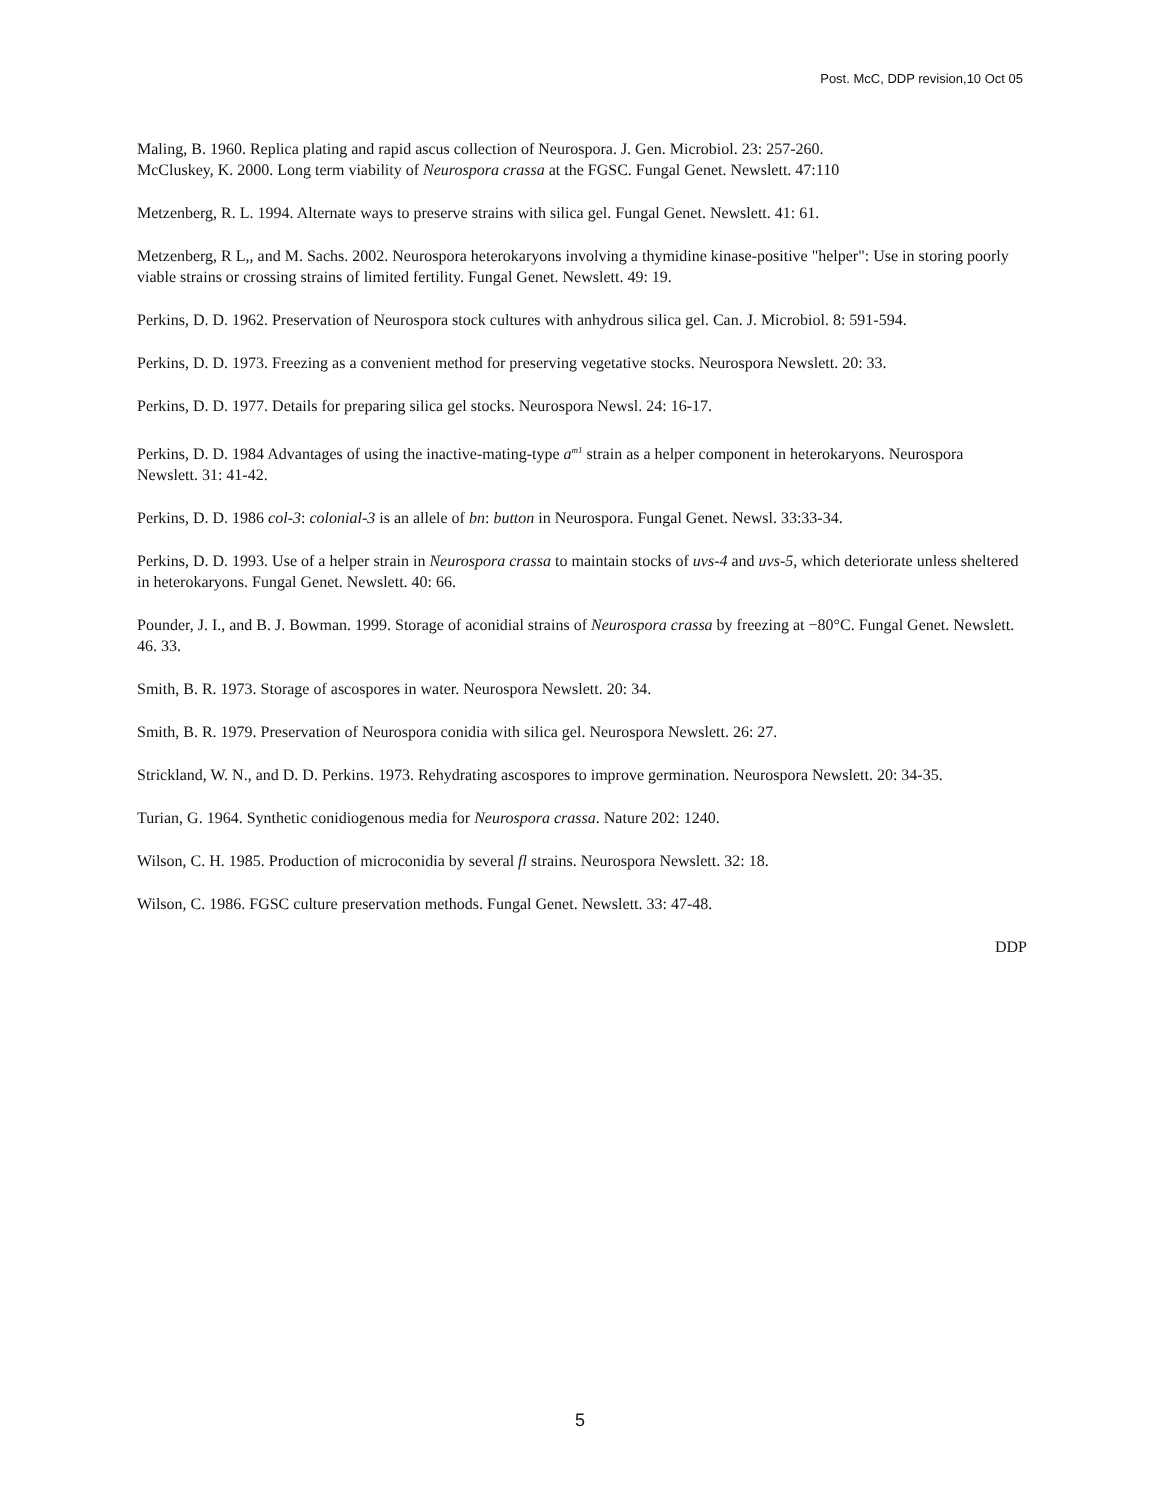Post. McC, DDP revision,10 Oct 05
Maling, B. 1960. Replica plating and rapid ascus collection of Neurospora. J. Gen. Microbiol. 23: 257-260.
McCluskey, K. 2000. Long term viability of Neurospora crassa at the FGSC. Fungal Genet. Newslett. 47:110
Metzenberg, R. L. 1994. Alternate ways to preserve strains with silica gel. Fungal Genet. Newslett. 41: 61.
Metzenberg, R L,, and M. Sachs. 2002. Neurospora heterokaryons involving a thymidine kinase-positive "helper": Use in storing poorly viable strains or crossing strains of limited fertility. Fungal Genet. Newslett. 49: 19.
Perkins, D. D. 1962. Preservation of Neurospora stock cultures with anhydrous silica gel. Can. J. Microbiol. 8: 591-594.
Perkins, D. D. 1973. Freezing as a convenient method for preserving vegetative stocks. Neurospora Newslett. 20: 33.
Perkins, D. D. 1977. Details for preparing silica gel stocks. Neurospora Newsl. 24: 16-17.
Perkins, D. D. 1984 Advantages of using the inactive-mating-type a<sup>m1</sup> strain as a helper component in heterokaryons. Neurospora Newslett. 31: 41-42.
Perkins, D. D. 1986 col-3: colonial-3 is an allele of bn: button in Neurospora. Fungal Genet. Newsl. 33:33-34.
Perkins, D. D. 1993. Use of a helper strain in Neurospora crassa to maintain stocks of uvs-4 and uvs-5, which deteriorate unless sheltered in heterokaryons. Fungal Genet. Newslett. 40: 66.
Pounder, J. I., and B. J. Bowman. 1999. Storage of aconidial strains of Neurospora crassa by freezing at −80°C. Fungal Genet. Newslett. 46. 33.
Smith, B. R. 1973. Storage of ascospores in water. Neurospora Newslett. 20: 34.
Smith, B. R. 1979. Preservation of Neurospora conidia with silica gel. Neurospora Newslett. 26: 27.
Strickland, W. N., and D. D. Perkins. 1973. Rehydrating ascospores to improve germination. Neurospora Newslett. 20: 34-35.
Turian, G. 1964. Synthetic conidiogenous media for Neurospora crassa. Nature 202: 1240.
Wilson, C. H. 1985. Production of microconidia by several fl strains. Neurospora Newslett. 32: 18.
Wilson, C. 1986. FGSC culture preservation methods. Fungal Genet. Newslett. 33: 47-48.
DDP
5